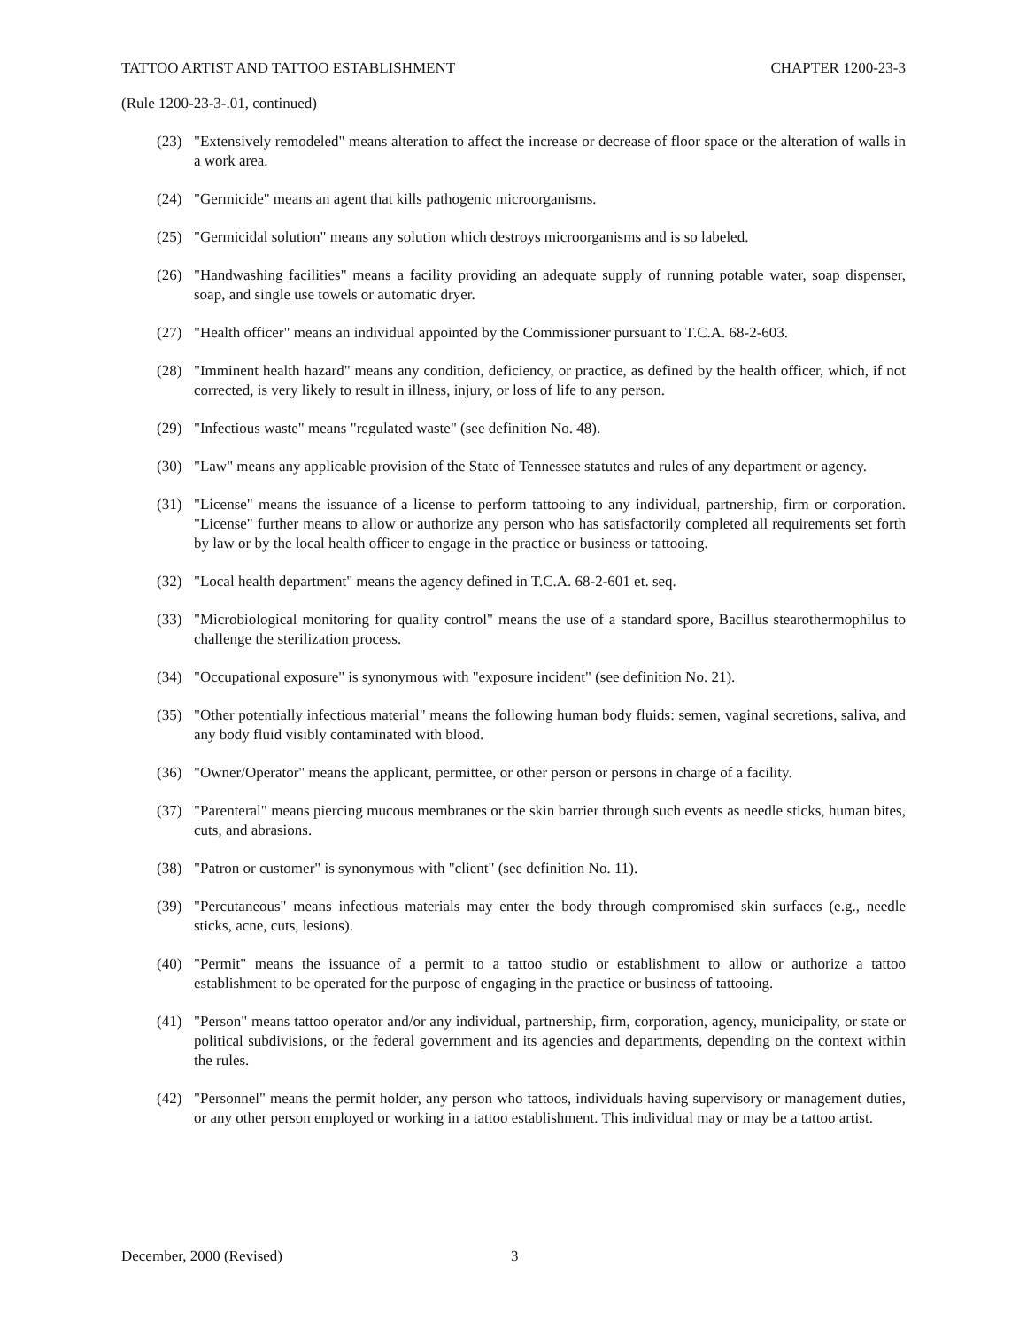TATTOO ARTIST AND TATTOO ESTABLISHMENT CHAPTER 1200-23-3
(Rule 1200-23-3-.01, continued)
(23) "Extensively remodeled" means alteration to affect the increase or decrease of floor space or the alteration of walls in a work area.
(24) "Germicide" means an agent that kills pathogenic microorganisms.
(25) "Germicidal solution" means any solution which destroys microorganisms and is so labeled.
(26) "Handwashing facilities" means a facility providing an adequate supply of running potable water, soap dispenser, soap, and single use towels or automatic dryer.
(27) "Health officer" means an individual appointed by the Commissioner pursuant to T.C.A. 68-2-603.
(28) "Imminent health hazard" means any condition, deficiency, or practice, as defined by the health officer, which, if not corrected, is very likely to result in illness, injury, or loss of life to any person.
(29) "Infectious waste" means "regulated waste" (see definition No. 48).
(30) "Law" means any applicable provision of the State of Tennessee statutes and rules of any department or agency.
(31) "License" means the issuance of a license to perform tattooing to any individual, partnership, firm or corporation. "License" further means to allow or authorize any person who has satisfactorily completed all requirements set forth by law or by the local health officer to engage in the practice or business or tattooing.
(32) "Local health department" means the agency defined in T.C.A. 68-2-601 et. seq.
(33) "Microbiological monitoring for quality control" means the use of a standard spore, Bacillus stearothermophilus to challenge the sterilization process.
(34) "Occupational exposure" is synonymous with "exposure incident" (see definition No. 21).
(35) "Other potentially infectious material" means the following human body fluids: semen, vaginal secretions, saliva, and any body fluid visibly contaminated with blood.
(36) "Owner/Operator" means the applicant, permittee, or other person or persons in charge of a facility.
(37) "Parenteral" means piercing mucous membranes or the skin barrier through such events as needle sticks, human bites, cuts, and abrasions.
(38) "Patron or customer" is synonymous with "client" (see definition No. 11).
(39) "Percutaneous" means infectious materials may enter the body through compromised skin surfaces (e.g., needle sticks, acne, cuts, lesions).
(40) "Permit" means the issuance of a permit to a tattoo studio or establishment to allow or authorize a tattoo establishment to be operated for the purpose of engaging in the practice or business of tattooing.
(41) "Person" means tattoo operator and/or any individual, partnership, firm, corporation, agency, municipality, or state or political subdivisions, or the federal government and its agencies and departments, depending on the context within the rules.
(42) "Personnel" means the permit holder, any person who tattoos, individuals having supervisory or management duties, or any other person employed or working in a tattoo establishment. This individual may or may be a tattoo artist.
December, 2000 (Revised) 3